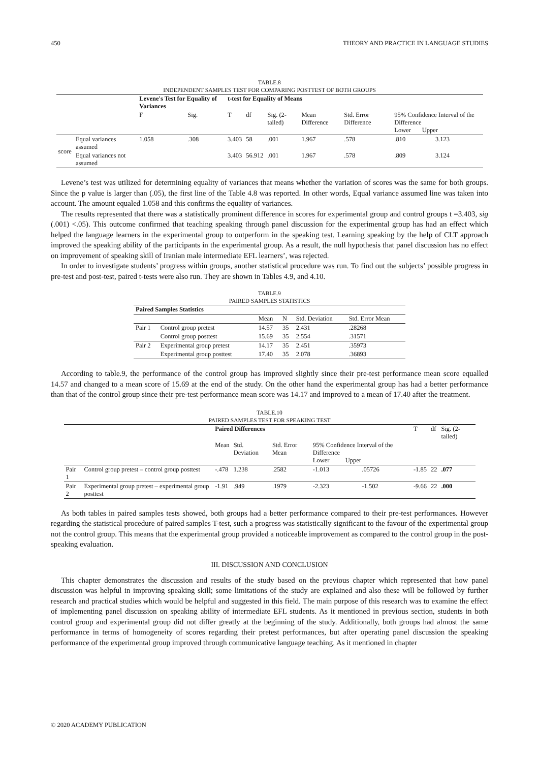450 THEORY AND PRACTICE IN LANGUAGE STUDIES
TABLE.8
INDEPENDENT SAMPLES TEST FOR COMPARING POSTTEST OF BOTH GROUPS
| | | Levene's Test for Equality of Variances | | t-test for Equality of Means | | | | | | |
| | | F | Sig. | T | df | Sig. (2-tailed) | Mean Difference | Std. Error Difference | 95% Confidence Interval of the Difference Lower Upper | |
| score | Equal variances assumed | 1.058 | .308 | 3.403 | 58 | .001 | 1.967 | .578 | .810 | 3.123 |
| | Equal variances not assumed | | | 3.403 | 56.912 | .001 | 1.967 | .578 | .809 | 3.124 |
Levene’s test was utilized for determining equality of variances that means whether the variation of scores was the same for both groups. Since the p value is larger than (.05), the first line of the Table 4.8 was reported. In other words, Equal variance assumed line was taken into account. The amount equaled 1.058 and this confirms the equality of variances.
The results represented that there was a statistically prominent difference in scores for experimental group and control groups t =3.403, sig (.001) <.05). This outcome confirmed that teaching speaking through panel discussion for the experimental group has had an effect which helped the language learners in the experimental group to outperform in the speaking test. Learning speaking by the help of CLT approach improved the speaking ability of the participants in the experimental group. As a result, the null hypothesis that panel discussion has no effect on improvement of speaking skill of Iranian male intermediate EFL learners’, was rejected.
In order to investigate students’ progress within groups, another statistical procedure was run. To find out the subjects’ possible progress in pre-test and post-test, paired t-tests were also run. They are shown in Tables 4.9, and 4.10.
TABLE.9
PAIRED SAMPLES STATISTICS
| Paired Samples Statistics | | | | | |
| | | Mean | N | Std. Deviation | Std. Error Mean |
| Pair 1 | Control group pretest | 14.57 | 35 | 2.431 | .28268 |
| | Control group posttest | 15.69 | 35 | 2.554 | .31571 |
| Pair 2 | Experimental group pretest | 14.17 | 35 | 2.451 | .35973 |
| | Experimental group posttest | 17.40 | 35 | 2.078 | .36893 |
According to table.9, the performance of the control group has improved slightly since their pre-test performance mean score equalled 14.57 and changed to a mean score of 15.69 at the end of the study. On the other hand the experimental group has had a better performance than that of the control group since their pre-test performance mean score was 14.17 and improved to a mean of 17.40 after the treatment.
TABLE.10
PAIRED SAMPLES TEST FOR SPEAKING TEST
| | | Paired Differences | | | | | T | df | Sig. (2-tailed) |
| | | Mean | Std. Deviation | Std. Error Mean | 95% Confidence Interval of the Difference Lower Upper | | | | |
| Pair 1 | Control group pretest – control group posttest | -.478 | 1.238 | .2582 | -1.013 | .05726 | -1.85 | 22 | .077 |
| Pair 2 | Experimental group pretest – experimental group posttest | -1.91 | .949 | .1979 | -2.323 | -1.502 | -9.66 | 22 | .000 |
As both tables in paired samples tests showed, both groups had a better performance compared to their pre-test performances. However regarding the statistical procedure of paired samples T-test, such a progress was statistically significant to the favour of the experimental group not the control group. This means that the experimental group provided a noticeable improvement as compared to the control group in the post-speaking evaluation.
III. DISCUSSION AND CONCLUSION
This chapter demonstrates the discussion and results of the study based on the previous chapter which represented that how panel discussion was helpful in improving speaking skill; some limitations of the study are explained and also these will be followed by further research and practical studies which would be helpful and suggested in this field. The main purpose of this research was to examine the effect of implementing panel discussion on speaking ability of intermediate EFL students. As it mentioned in previous section, students in both control group and experimental group did not differ greatly at the beginning of the study. Additionally, both groups had almost the same performance in terms of homogeneity of scores regarding their pretest performances, but after operating panel discussion the speaking performance of the experimental group improved through communicative language teaching. As it mentioned in chapter
© 2020 ACADEMY PUBLICATION